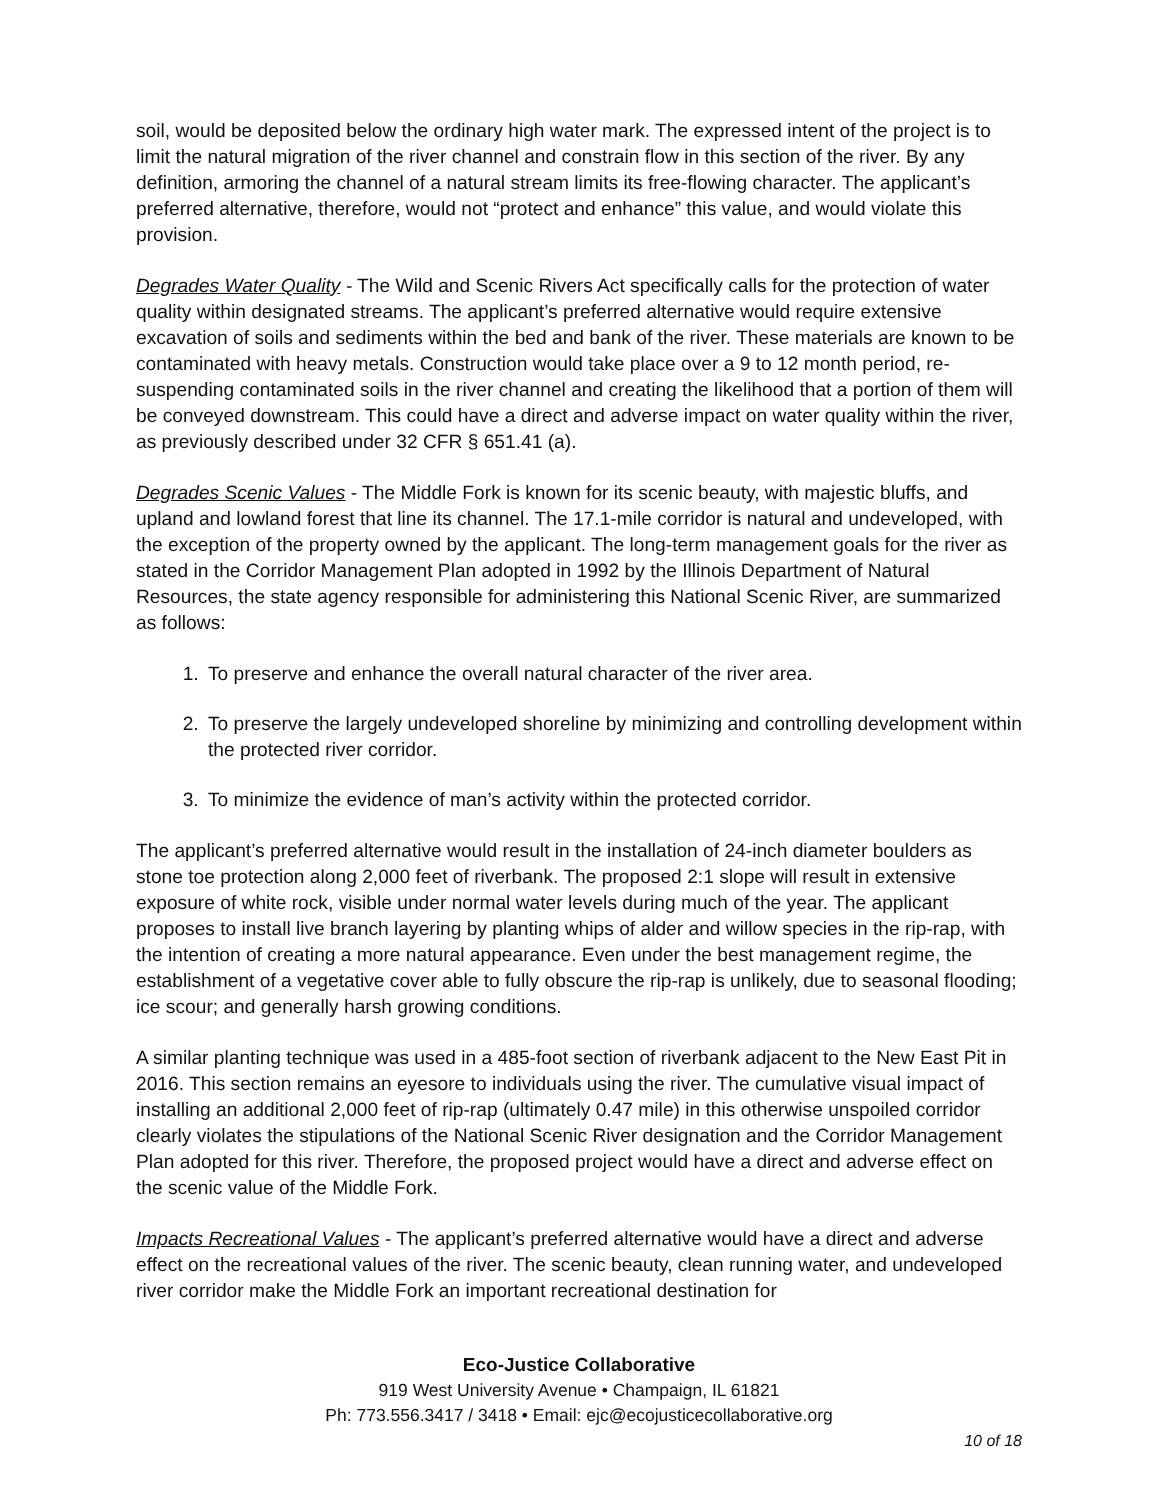soil, would be deposited below the ordinary high water mark. The expressed intent of the project is to limit the natural migration of the river channel and constrain flow in this section of the river. By any definition, armoring the channel of a natural stream limits its free-flowing character. The applicant’s preferred alternative, therefore, would not “protect and enhance” this value, and would violate this provision.
Degrades Water Quality - The Wild and Scenic Rivers Act specifically calls for the protection of water quality within designated streams. The applicant’s preferred alternative would require extensive excavation of soils and sediments within the bed and bank of the river. These materials are known to be contaminated with heavy metals. Construction would take place over a 9 to 12 month period, re-suspending contaminated soils in the river channel and creating the likelihood that a portion of them will be conveyed downstream. This could have a direct and adverse impact on water quality within the river, as previously described under 32 CFR § 651.41 (a).
Degrades Scenic Values - The Middle Fork is known for its scenic beauty, with majestic bluffs, and upland and lowland forest that line its channel. The 17.1-mile corridor is natural and undeveloped, with the exception of the property owned by the applicant. The long-term management goals for the river as stated in the Corridor Management Plan adopted in 1992 by the Illinois Department of Natural Resources, the state agency responsible for administering this National Scenic River, are summarized as follows:
1. To preserve and enhance the overall natural character of the river area.
2. To preserve the largely undeveloped shoreline by minimizing and controlling development within the protected river corridor.
3. To minimize the evidence of man’s activity within the protected corridor.
The applicant’s preferred alternative would result in the installation of 24-inch diameter boulders as stone toe protection along 2,000 feet of riverbank. The proposed 2:1 slope will result in extensive exposure of white rock, visible under normal water levels during much of the year. The applicant proposes to install live branch layering by planting whips of alder and willow species in the rip-rap, with the intention of creating a more natural appearance. Even under the best management regime, the establishment of a vegetative cover able to fully obscure the rip-rap is unlikely, due to seasonal flooding; ice scour; and generally harsh growing conditions.
A similar planting technique was used in a 485-foot section of riverbank adjacent to the New East Pit in 2016. This section remains an eyesore to individuals using the river. The cumulative visual impact of installing an additional 2,000 feet of rip-rap (ultimately 0.47 mile) in this otherwise unspoiled corridor clearly violates the stipulations of the National Scenic River designation and the Corridor Management Plan adopted for this river. Therefore, the proposed project would have a direct and adverse effect on the scenic value of the Middle Fork.
Impacts Recreational Values - The applicant’s preferred alternative would have a direct and adverse effect on the recreational values of the river. The scenic beauty, clean running water, and undeveloped river corridor make the Middle Fork an important recreational destination for
Eco-Justice Collaborative
919 West University Avenue • Champaign, IL 61821
Ph: 773.556.3417 / 3418 • Email: ejc@ecojusticecollaborative.org
10 of 18